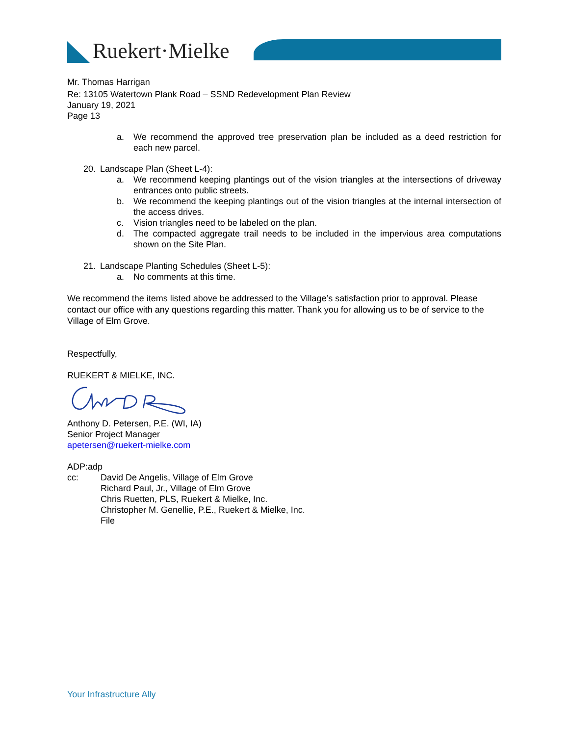Ruekert·Mielke
Mr. Thomas Harrigan
Re: 13105 Watertown Plank Road – SSND Redevelopment Plan Review
January 19, 2021
Page 13
a. We recommend the approved tree preservation plan be included as a deed restriction for each new parcel.
20. Landscape Plan (Sheet L-4):
a. We recommend keeping plantings out of the vision triangles at the intersections of driveway entrances onto public streets.
b. We recommend the keeping plantings out of the vision triangles at the internal intersection of the access drives.
c. Vision triangles need to be labeled on the plan.
d. The compacted aggregate trail needs to be included in the impervious area computations shown on the Site Plan.
21. Landscape Planting Schedules (Sheet L-5):
a. No comments at this time.
We recommend the items listed above be addressed to the Village’s satisfaction prior to approval. Please contact our office with any questions regarding this matter. Thank you for allowing us to be of service to the Village of Elm Grove.
Respectfully,
RUEKERT & MIELKE, INC.
Anthony D. Petersen, P.E. (WI, IA)
Senior Project Manager
apetersen@ruekert-mielke.com
ADP:adp
cc: David De Angelis, Village of Elm Grove
Richard Paul, Jr., Village of Elm Grove
Chris Ruetten, PLS, Ruekert & Mielke, Inc.
Christopher M. Genellie, P.E., Ruekert & Mielke, Inc.
File
Your Infrastructure Ally